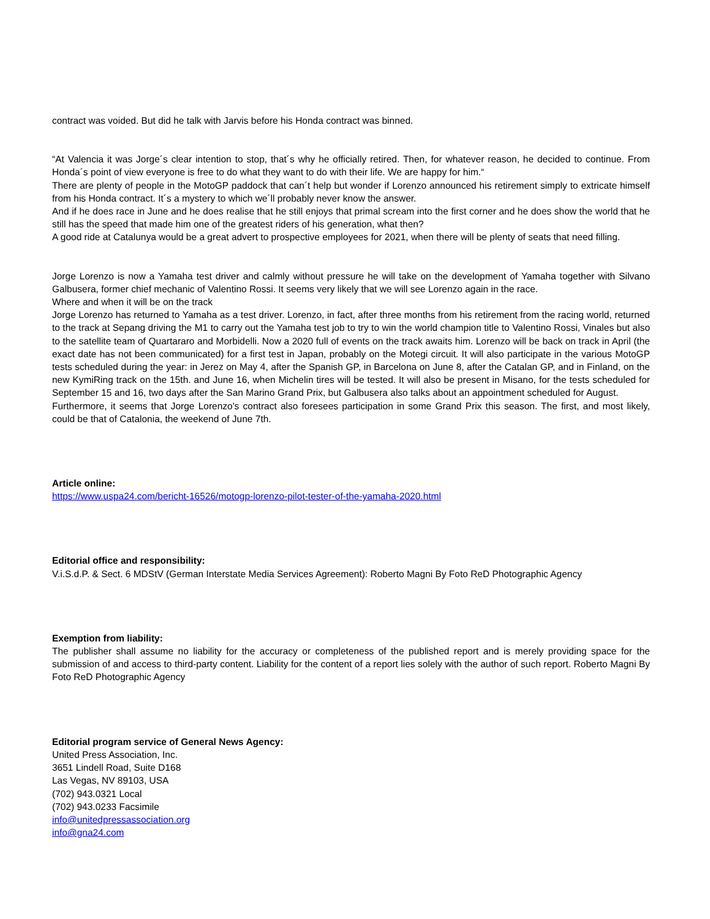contract was voided. But did he talk with Jarvis before his Honda contract was binned.
“At Valencia it was Jorge´s clear intention to stop, that´s why he officially retired. Then, for whatever reason, he decided to continue. From Honda´s point of view everyone is free to do what they want to do with their life. We are happy for him.“
There are plenty of people in the MotoGP paddock that can´t help but wonder if Lorenzo announced his retirement simply to extricate himself from his Honda contract. It´s a mystery to which we´ll probably never know the answer.
And if he does race in June and he does realise that he still enjoys that primal scream into the first corner and he does show the world that he still has the speed that made him one of the greatest riders of his generation, what then?
A good ride at Catalunya would be a great advert to prospective employees for 2021, when there will be plenty of seats that need filling.
Jorge Lorenzo is now a Yamaha test driver and calmly without pressure he will take on the development of Yamaha together with Silvano Galbusera, former chief mechanic of Valentino Rossi. It seems very likely that we will see Lorenzo again in the race.
Where and when it will be on the track
Jorge Lorenzo has returned to Yamaha as a test driver. Lorenzo, in fact, after three months from his retirement from the racing world, returned to the track at Sepang driving the M1 to carry out the Yamaha test job to try to win the world champion title to Valentino Rossi, Vinales but also to the satellite team of Quartararo and Morbidelli. Now a 2020 full of events on the track awaits him. Lorenzo will be back on track in April (the exact date has not been communicated) for a first test in Japan, probably on the Motegi circuit. It will also participate in the various MotoGP tests scheduled during the year: in Jerez on May 4, after the Spanish GP, in Barcelona on June 8, after the Catalan GP, and in Finland, on the new KymiRing track on the 15th. and June 16, when Michelin tires will be tested. It will also be present in Misano, for the tests scheduled for September 15 and 16, two days after the San Marino Grand Prix, but Galbusera also talks about an appointment scheduled for August.
Furthermore, it seems that Jorge Lorenzo's contract also foresees participation in some Grand Prix this season. The first, and most likely, could be that of Catalonia, the weekend of June 7th.
Article online:
https://www.uspa24.com/bericht-16526/motogp-lorenzo-pilot-tester-of-the-yamaha-2020.html
Editorial office and responsibility:
V.i.S.d.P. & Sect. 6 MDStV (German Interstate Media Services Agreement): Roberto Magni By Foto ReD Photographic Agency
Exemption from liability:
The publisher shall assume no liability for the accuracy or completeness of the published report and is merely providing space for the submission of and access to third-party content. Liability for the content of a report lies solely with the author of such report. Roberto Magni By Foto ReD Photographic Agency
Editorial program service of General News Agency:
United Press Association, Inc.
3651 Lindell Road, Suite D168
Las Vegas, NV 89103, USA
(702) 943.0321 Local
(702) 943.0233 Facsimile
info@unitedpressassociation.org
info@gna24.com